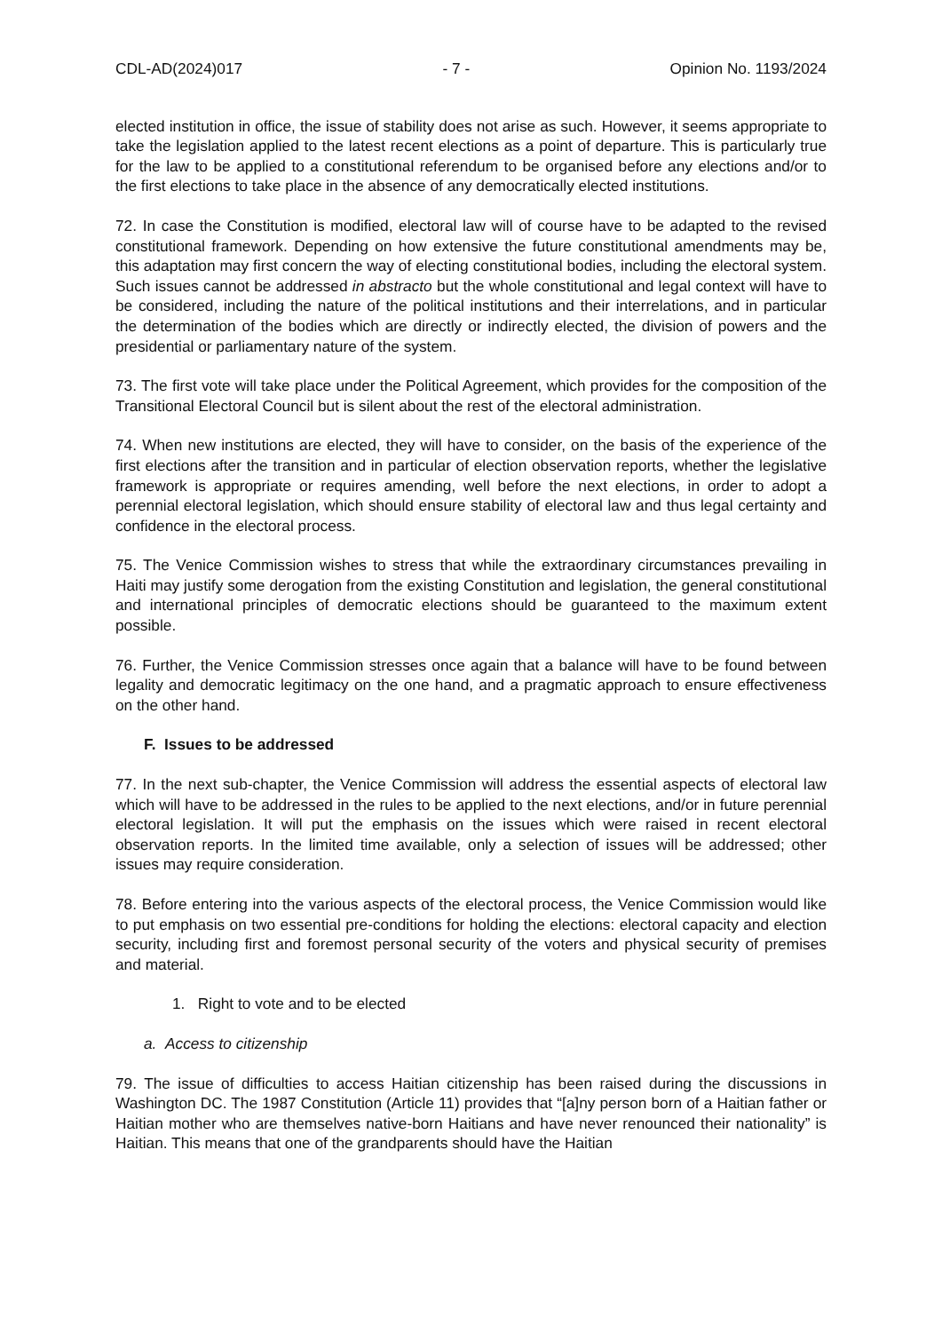CDL-AD(2024)017 - 7 - Opinion No. 1193/2024
elected institution in office, the issue of stability does not arise as such. However, it seems appropriate to take the legislation applied to the latest recent elections as a point of departure. This is particularly true for the law to be applied to a constitutional referendum to be organised before any elections and/or to the first elections to take place in the absence of any democratically elected institutions.
72. In case the Constitution is modified, electoral law will of course have to be adapted to the revised constitutional framework. Depending on how extensive the future constitutional amendments may be, this adaptation may first concern the way of electing constitutional bodies, including the electoral system. Such issues cannot be addressed in abstracto but the whole constitutional and legal context will have to be considered, including the nature of the political institutions and their interrelations, and in particular the determination of the bodies which are directly or indirectly elected, the division of powers and the presidential or parliamentary nature of the system.
73. The first vote will take place under the Political Agreement, which provides for the composition of the Transitional Electoral Council but is silent about the rest of the electoral administration.
74. When new institutions are elected, they will have to consider, on the basis of the experience of the first elections after the transition and in particular of election observation reports, whether the legislative framework is appropriate or requires amending, well before the next elections, in order to adopt a perennial electoral legislation, which should ensure stability of electoral law and thus legal certainty and confidence in the electoral process.
75. The Venice Commission wishes to stress that while the extraordinary circumstances prevailing in Haiti may justify some derogation from the existing Constitution and legislation, the general constitutional and international principles of democratic elections should be guaranteed to the maximum extent possible.
76. Further, the Venice Commission stresses once again that a balance will have to be found between legality and democratic legitimacy on the one hand, and a pragmatic approach to ensure effectiveness on the other hand.
F. Issues to be addressed
77. In the next sub-chapter, the Venice Commission will address the essential aspects of electoral law which will have to be addressed in the rules to be applied to the next elections, and/or in future perennial electoral legislation. It will put the emphasis on the issues which were raised in recent electoral observation reports. In the limited time available, only a selection of issues will be addressed; other issues may require consideration.
78. Before entering into the various aspects of the electoral process, the Venice Commission would like to put emphasis on two essential pre-conditions for holding the elections: electoral capacity and election security, including first and foremost personal security of the voters and physical security of premises and material.
1. Right to vote and to be elected
a. Access to citizenship
79. The issue of difficulties to access Haitian citizenship has been raised during the discussions in Washington DC. The 1987 Constitution (Article 11) provides that “[a]ny person born of a Haitian father or Haitian mother who are themselves native-born Haitians and have never renounced their nationality” is Haitian. This means that one of the grandparents should have the Haitian